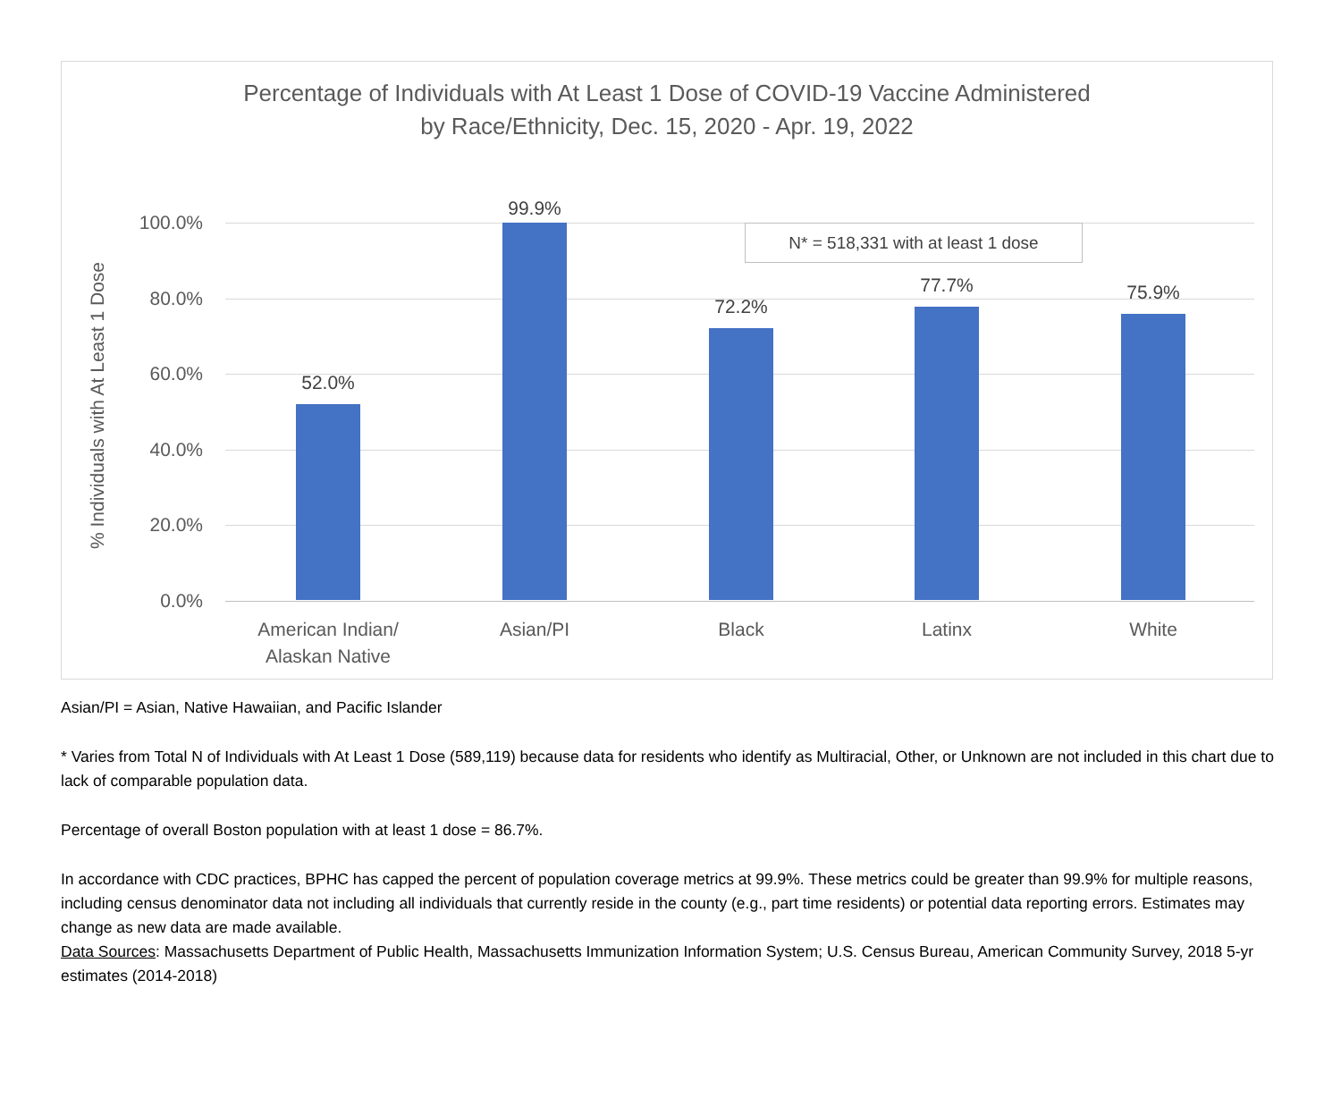Percentage of Individuals with At Least 1 Dose of COVID-19 Vaccine Administered
by Race/Ethnicity, Dec. 15, 2020 - Apr. 19, 2022
% Individuals with At Least 1 Dose
100.0%
80.0%
60.0%
40.0%
20.0%
0.0%
N* = 518,331 with at least 1 dose
52.0%
99.9%
72.2%
77.7% 75.9%
American Indian/
Alaskan Native
Asian/PI Black Latinx White
Asian/PI = Asian, Native Hawaiian, and Pacific Islander
* Varies from Total N of Individuals with At Least 1 Dose (589,119) because data for residents who identify as Multiracial, Other, or Unknown are not included in this chart due to lack of comparable population data.
Percentage of overall Boston population with at least 1 dose = 86.7%.
In accordance with CDC practices, BPHC has capped the percent of population coverage metrics at 99.9%. These metrics could be greater than 99.9% for multiple reasons, including census denominator data not including all individuals that currently reside in the county (e.g., part time residents) or potential data reporting errors. Estimates may change as new data are made available.
Data Sources: Massachusetts Department of Public Health, Massachusetts Immunization Information System; U.S. Census Bureau, American Community Survey, 2018 5-yr estimates (2014-2018)